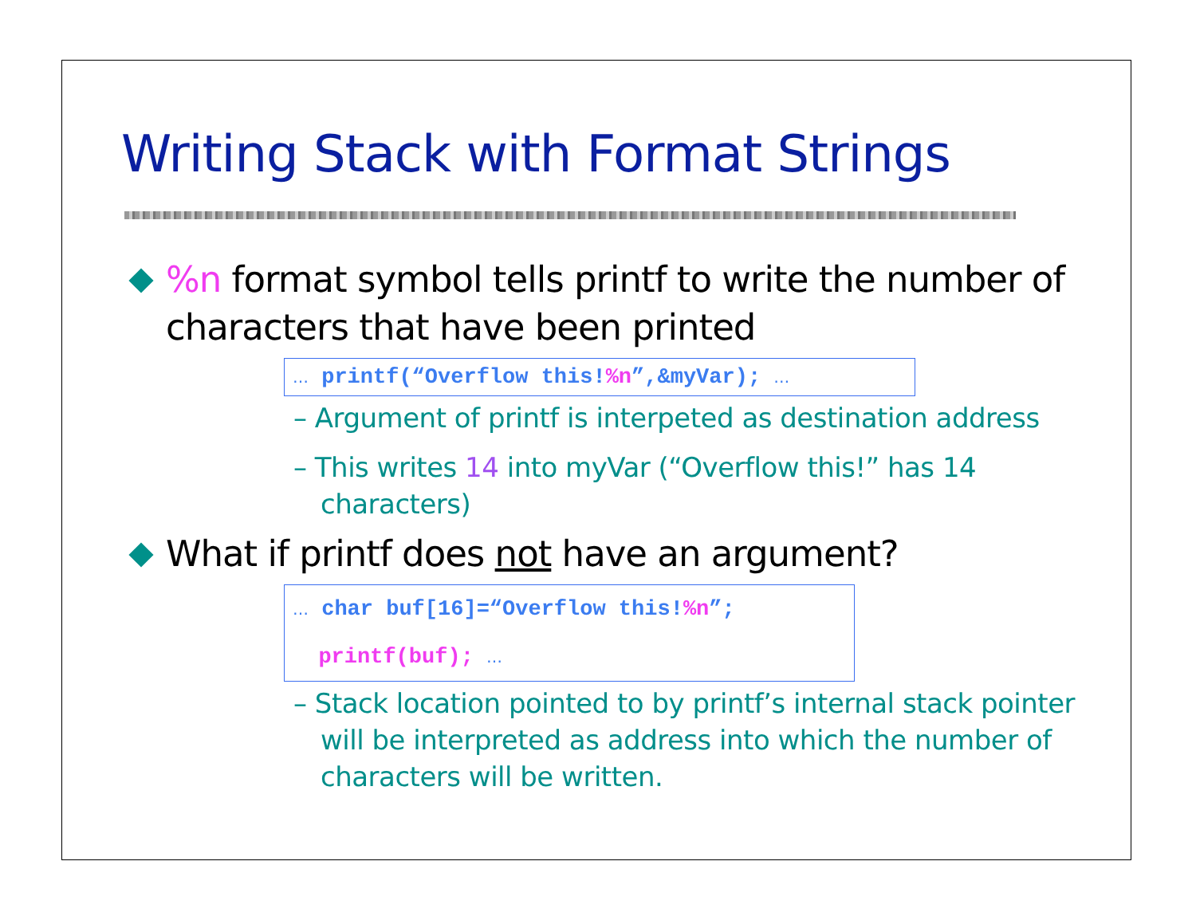Writing Stack with Format Strings
%n format symbol tells printf to write the number of characters that have been printed
… printf(“Overflow this!%n”,&myVar); …
– Argument of printf is interpeted as destination address
– This writes 14 into myVar (“Overflow this!” has 14 characters)
What if printf does not have an argument?
… char buf[16]=“Overflow this!%n”;
printf(buf); …
– Stack location pointed to by printf’s internal stack pointer will be interpreted as address into which the number of characters will be written.